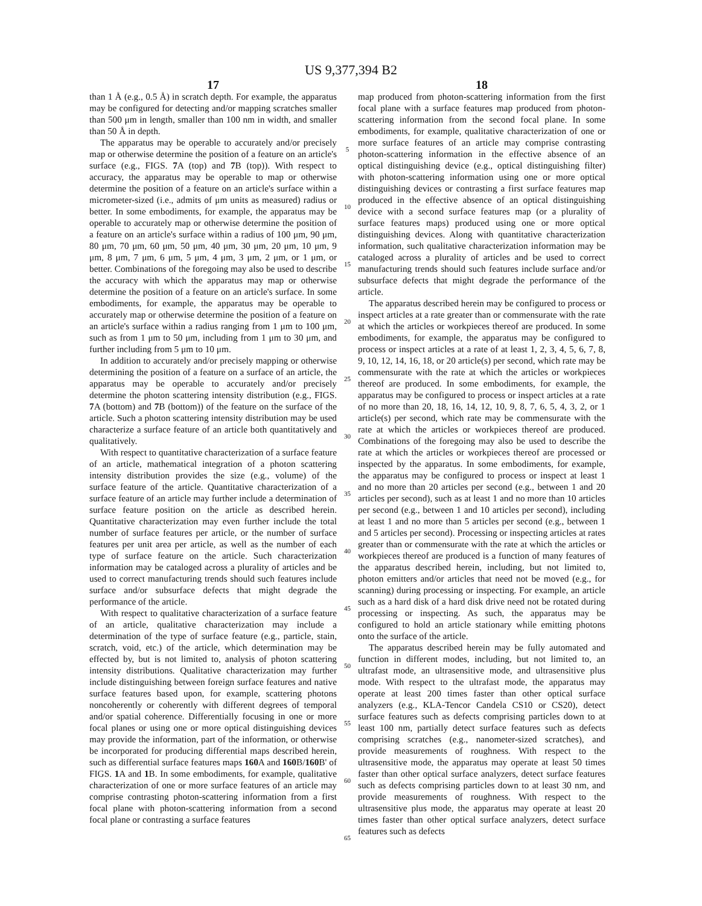US 9,377,394 B2
17
than 1 Å (e.g., 0.5 Å) in scratch depth. For example, the apparatus may be configured for detecting and/or mapping scratches smaller than 500 μm in length, smaller than 100 nm in width, and smaller than 50 Å in depth.
The apparatus may be operable to accurately and/or precisely map or otherwise determine the position of a feature on an article's surface (e.g., FIGS. 7 A (top) and 7 B (top)). With respect to accuracy, the apparatus may be operable to map or otherwise determine the position of a feature on an article's surface within a micrometer-sized (i.e., admits of μm units as measured) radius or better. In some embodiments, for example, the apparatus may be operable to accurately map or otherwise determine the position of a feature on an article's surface within a radius of 100 μm, 90 μm, 80 μm, 70 μm, 60 μm, 50 μm, 40 μm, 30 μm, 20 μm, 10 μm, 9 μm, 8 μm, 7 μm, 6 μm, 5 μm, 4 μm, 3 μm, 2 μm, or 1 μm, or better. Combinations of the foregoing may also be used to describe the accuracy with which the apparatus may map or otherwise determine the position of a feature on an article's surface. In some embodiments, for example, the apparatus may be operable to accurately map or otherwise determine the position of a feature on an article's surface within a radius ranging from 1 μm to 100 μm, such as from 1 μm to 50 μm, including from 1 μm to 30 μm, and further including from 5 μm to 10 μm.
In addition to accurately and/or precisely mapping or otherwise determining the position of a feature on a surface of an article, the apparatus may be operable to accurately and/or precisely determine the photon scattering intensity distribution (e.g., FIGS. 7 A (bottom) and 7 B (bottom)) of the feature on the surface of the article. Such a photon scattering intensity distribution may be used characterize a surface feature of an article both quantitatively and qualitatively.
With respect to quantitative characterization of a surface feature of an article, mathematical integration of a photon scattering intensity distribution provides the size (e.g., volume) of the surface feature of the article. Quantitative characterization of a surface feature of an article may further include a determination of surface feature position on the article as described herein. Quantitative characterization may even further include the total number of surface features per article, or the number of surface features per unit area per article, as well as the number of each type of surface feature on the article. Such characterization information may be cataloged across a plurality of articles and be used to correct manufacturing trends should such features include surface and/or subsurface defects that might degrade the performance of the article.
With respect to qualitative characterization of a surface feature of an article, qualitative characterization may include a determination of the type of surface feature (e.g., particle, stain, scratch, void, etc.) of the article, which determination may be effected by, but is not limited to, analysis of photon scattering intensity distributions. Qualitative characterization may further include distinguishing between foreign surface features and native surface features based upon, for example, scattering photons noncoherently or coherently with different degrees of temporal and/or spatial coherence. Differentially focusing in one or more focal planes or using one or more optical distinguishing devices may provide the information, part of the information, or otherwise be incorporated for producing differential maps described herein, such as differential surface features maps 160 A and 160 B/160 B' of FIGS. 1 A and 1 B. In some embodiments, for example, qualitative characterization of one or more surface features of an article may comprise contrasting photon-scattering information from a first focal plane with photon-scattering information from a second focal plane or contrasting a surface features
5
10
15
20
25
30
35
40
45
50
55
60
65
18
map produced from photon-scattering information from the first focal plane with a surface features map produced from photon-scattering information from the second focal plane. In some embodiments, for example, qualitative characterization of one or more surface features of an article may comprise contrasting photon-scattering information in the effective absence of an optical distinguishing device (e.g., optical distinguishing filter) with photon-scattering information using one or more optical distinguishing devices or contrasting a first surface features map produced in the effective absence of an optical distinguishing device with a second surface features map (or a plurality of surface features maps) produced using one or more optical distinguishing devices. Along with quantitative characterization information, such qualitative characterization information may be cataloged across a plurality of articles and be used to correct manufacturing trends should such features include surface and/or subsurface defects that might degrade the performance of the article.
The apparatus described herein may be configured to process or inspect articles at a rate greater than or commensurate with the rate at which the articles or workpieces thereof are produced. In some embodiments, for example, the apparatus may be configured to process or inspect articles at a rate of at least 1, 2, 3, 4, 5, 6, 7, 8, 9, 10, 12, 14, 16, 18, or 20 article(s) per second, which rate may be commensurate with the rate at which the articles or workpieces thereof are produced. In some embodiments, for example, the apparatus may be configured to process or inspect articles at a rate of no more than 20, 18, 16, 14, 12, 10, 9, 8, 7, 6, 5, 4, 3, 2, or 1 article(s) per second, which rate may be commensurate with the rate at which the articles or workpieces thereof are produced. Combinations of the foregoing may also be used to describe the rate at which the articles or workpieces thereof are processed or inspected by the apparatus. In some embodiments, for example, the apparatus may be configured to process or inspect at least 1 and no more than 20 articles per second (e.g., between 1 and 20 articles per second), such as at least 1 and no more than 10 articles per second (e.g., between 1 and 10 articles per second), including at least 1 and no more than 5 articles per second (e.g., between 1 and 5 articles per second). Processing or inspecting articles at rates greater than or commensurate with the rate at which the articles or workpieces thereof are produced is a function of many features of the apparatus described herein, including, but not limited to, photon emitters and/or articles that need not be moved (e.g., for scanning) during processing or inspecting. For example, an article such as a hard disk of a hard disk drive need not be rotated during processing or inspecting. As such, the apparatus may be configured to hold an article stationary while emitting photons onto the surface of the article.
The apparatus described herein may be fully automated and function in different modes, including, but not limited to, an ultrafast mode, an ultrasensitive mode, and ultrasensitive plus mode. With respect to the ultrafast mode, the apparatus may operate at least 200 times faster than other optical surface analyzers (e.g., KLA-Tencor Candela CS10 or CS20), detect surface features such as defects comprising particles down to at least 100 nm, partially detect surface features such as defects comprising scratches (e.g., nanometer-sized scratches), and provide measurements of roughness. With respect to the ultrasensitive mode, the apparatus may operate at least 50 times faster than other optical surface analyzers, detect surface features such as defects comprising particles down to at least 30 nm, and provide measurements of roughness. With respect to the ultrasensitive plus mode, the apparatus may operate at least 20 times faster than other optical surface analyzers, detect surface features such as defects